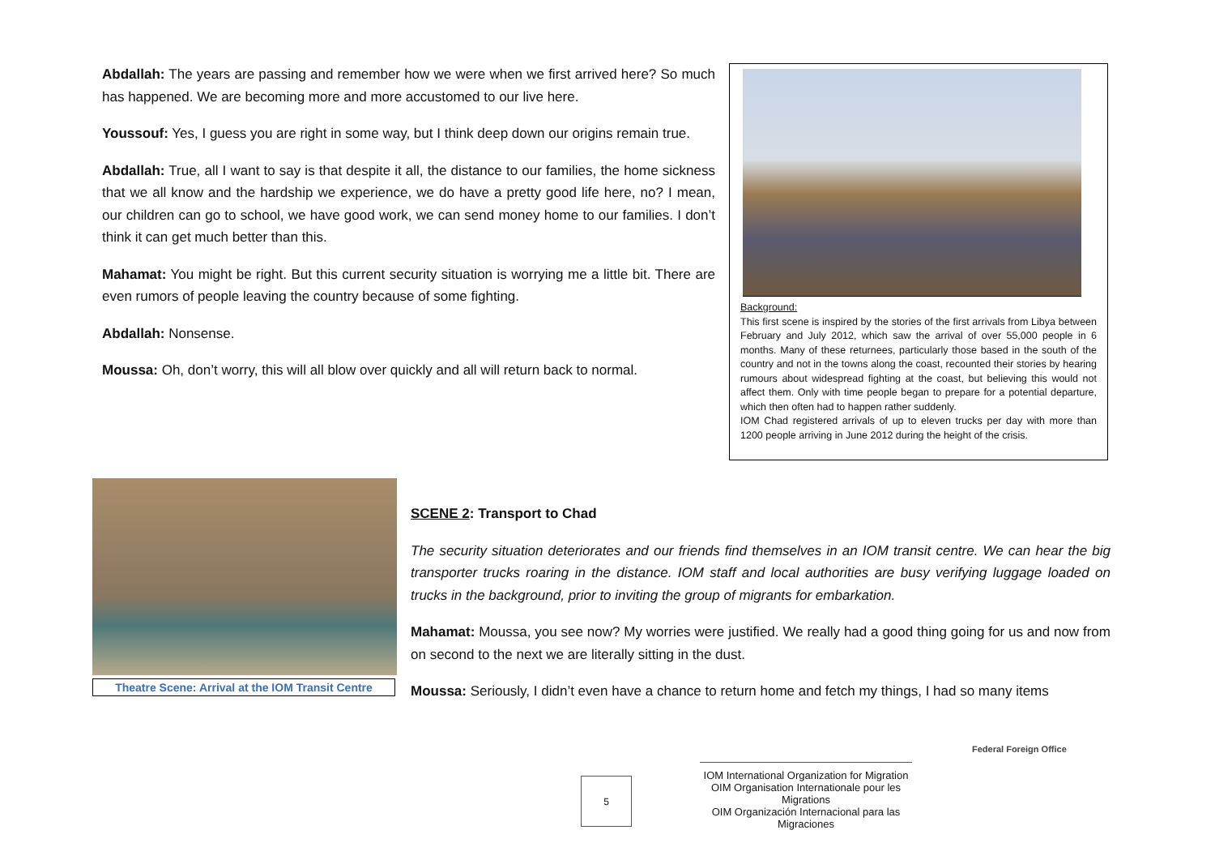Abdallah: The years are passing and remember how we were when we first arrived here? So much has happened. We are becoming more and more accustomed to our live here.
Youssouf: Yes, I guess you are right in some way, but I think deep down our origins remain true.
Abdallah: True, all I want to say is that despite it all, the distance to our families, the home sickness that we all know and the hardship we experience, we do have a pretty good life here, no? I mean, our children can go to school, we have good work, we can send money home to our families. I don’t think it can get much better than this.
Mahamat: You might be right. But this current security situation is worrying me a little bit. There are even rumors of people leaving the country because of some fighting.
Abdallah: Nonsense.
Moussa: Oh, don’t worry, this will all blow over quickly and all will return back to normal.
Background:
This first scene is inspired by the stories of the first arrivals from Libya between February and July 2012, which saw the arrival of over 55,000 people in 6 months. Many of these returnees, particularly those based in the south of the country and not in the towns along the coast, recounted their stories by hearing rumours about widespread fighting at the coast, but believing this would not affect them. Only with time people began to prepare for a potential departure, which then often had to happen rather suddenly.
IOM Chad registered arrivals of up to eleven trucks per day with more than 1200 people arriving in June 2012 during the height of the crisis.
Theatre Scene: Arrival at the IOM Transit Centre
SCENE 2: Transport to Chad
The security situation deteriorates and our friends find themselves in an IOM transit centre. We can hear the big transporter trucks roaring in the distance. IOM staff and local authorities are busy verifying luggage loaded on trucks in the background, prior to inviting the group of migrants for embarkation.
Mahamat: Moussa, you see now? My worries were justified. We really had a good thing going for us and now from on second to the next we are literally sitting in the dust.
Moussa: Seriously, I didn’t even have a chance to return home and fetch my things, I had so many items
5
IOM International Organization for Migration
OIM Organisation Internationale pour les Migrations
OIM Organización Internacional para las Migraciones
Federal Foreign Office